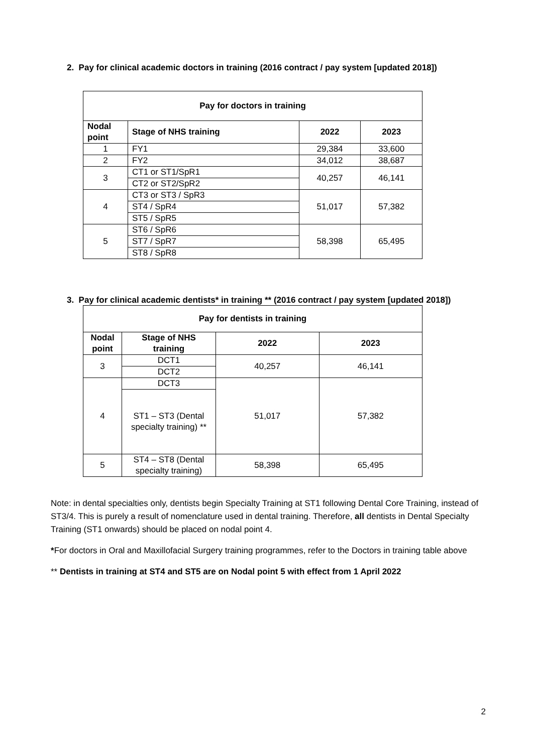2. Pay for clinical academic doctors in training (2016 contract / pay system [updated 2018])
| Pay for doctors in training | | | |
| --- | --- | --- | --- |
| Nodal point | Stage of NHS training | 2022 | 2023 |
| 1 | FY1 | 29,384 | 33,600 |
| 2 | FY2 | 34,012 | 38,687 |
| 3 | CT1 or ST1/SpR1 | 40,257 | 46,141 |
| | CT2 or ST2/SpR2 | | |
| 4 | CT3 or ST3 / SpR3 | 51,017 | 57,382 |
| | ST4 / SpR4 | | |
| | ST5 / SpR5 | | |
| 5 | ST6 / SpR6 | 58,398 | 65,495 |
| | ST7 / SpR7 | | |
| | ST8 / SpR8 | | |
3. Pay for clinical academic dentists* in training ** (2016 contract / pay system [updated 2018])
| Pay for dentists in training | | | |
| --- | --- | --- | --- |
| Nodal point | Stage of NHS training | 2022 | 2023 |
| 3 | DCT1 | 40,257 | 46,141 |
| | DCT2 | | |
| 4 | DCT3 | 51,017 | 57,382 |
| | ST1 – ST3 (Dental specialty training) ** | | |
| 5 | ST4 – ST8 (Dental specialty training) | 58,398 | 65,495 |
Note: in dental specialties only, dentists begin Specialty Training at ST1 following Dental Core Training, instead of ST3/4. This is purely a result of nomenclature used in dental training. Therefore, all dentists in Dental Specialty Training (ST1 onwards) should be placed on nodal point 4.
*For doctors in Oral and Maxillofacial Surgery training programmes, refer to the Doctors in training table above
** Dentists in training at ST4 and ST5 are on Nodal point 5 with effect from 1 April 2022
2